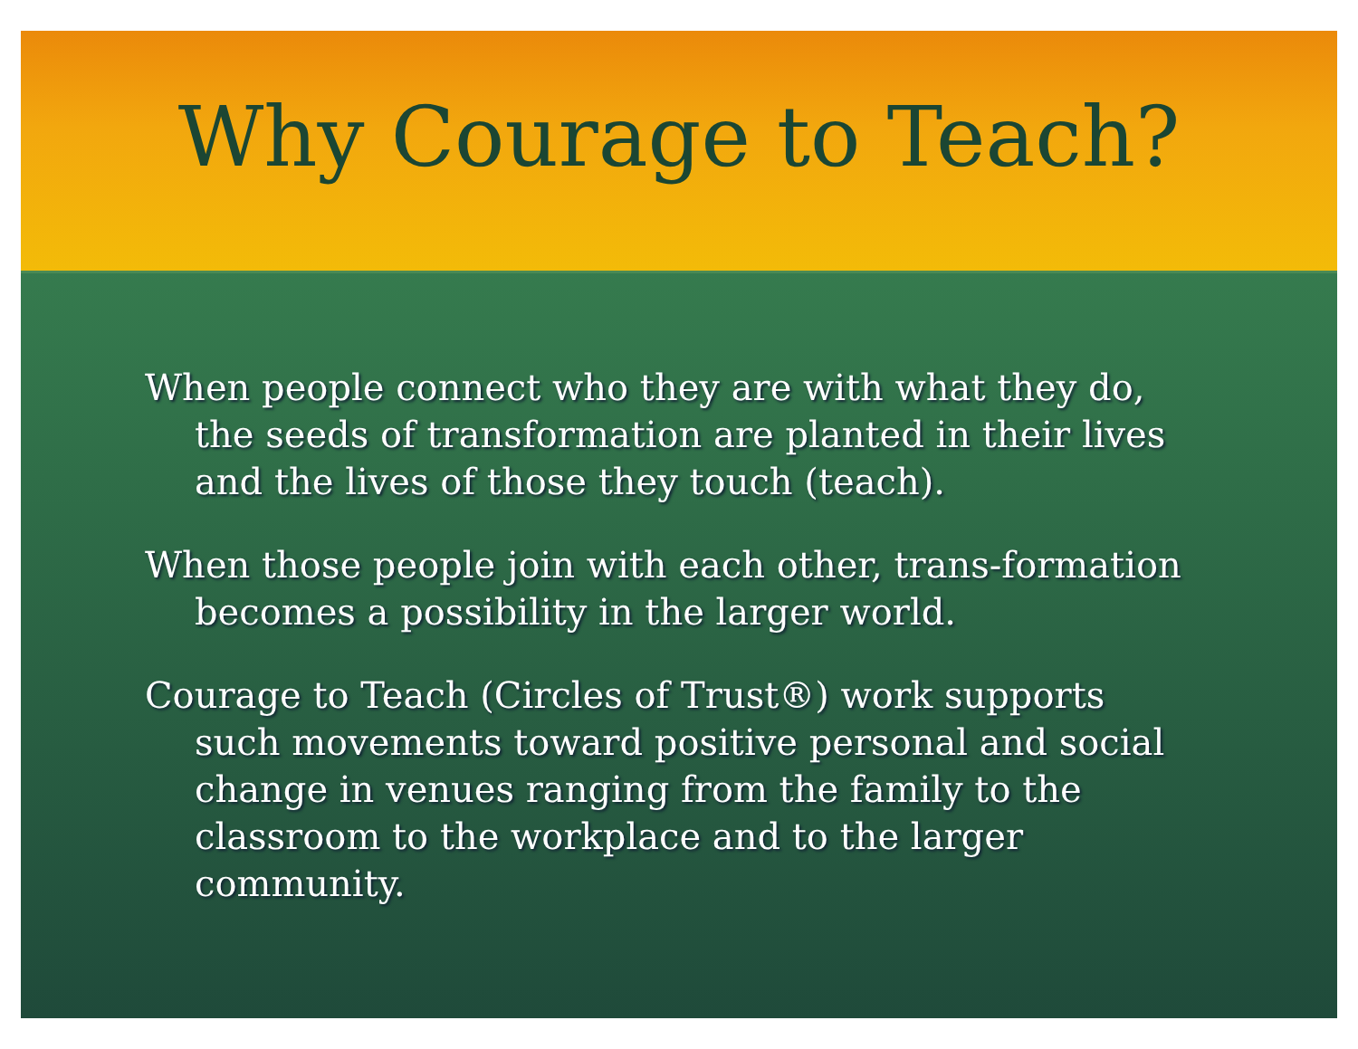Why Courage to Teach?
When people connect who they are with what they do, the seeds of transformation are planted in their lives and the lives of those they touch (teach).
When those people join with each other, trans-formation becomes a possibility in the larger world.
Courage to Teach (Circles of Trust®) work supports such movements toward positive personal and social change in venues ranging from the family to the classroom to the workplace and to the larger community.